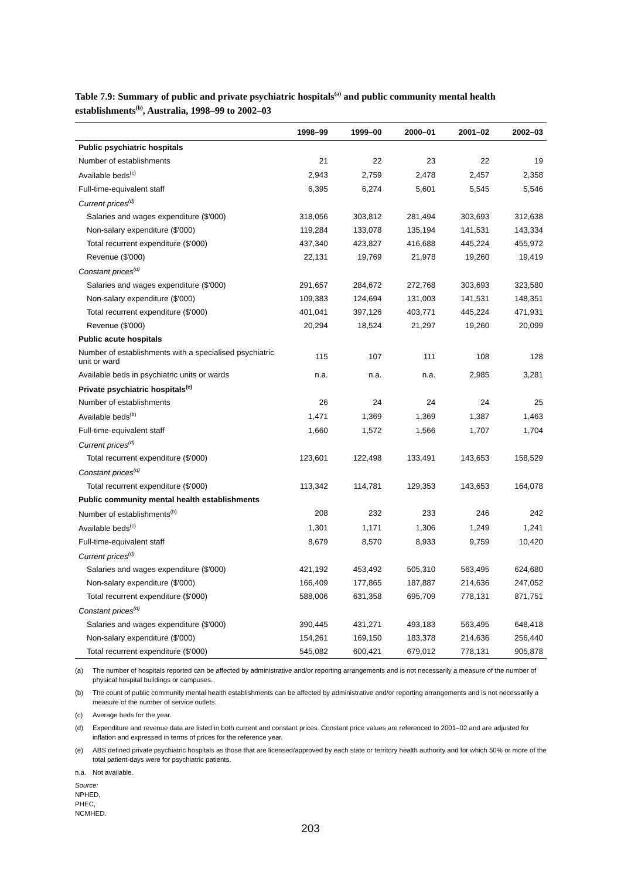Table 7.9: Summary of public and private psychiatric hospitals<sup>(a)</sup> and public community mental health establishments<sup>(b)</sup>, Australia, 1998–99 to 2002–03
| | 1998–99 | 1999–00 | 2000–01 | 2001–02 | 2002–03 |
| --- | --- | --- | --- | --- | --- |
| Public psychiatric hospitals | | | | | |
| Number of establishments | 21 | 22 | 23 | 22 | 19 |
| Available beds<sup>(c)</sup> | 2,943 | 2,759 | 2,478 | 2,457 | 2,358 |
| Full-time-equivalent staff | 6,395 | 6,274 | 5,601 | 5,545 | 5,546 |
| Current prices<sup>(d)</sup> | | | | | |
| Salaries and wages expenditure ($'000) | 318,056 | 303,812 | 281,494 | 303,693 | 312,638 |
| Non-salary expenditure ($'000) | 119,284 | 133,078 | 135,194 | 141,531 | 143,334 |
| Total recurrent expenditure ($'000) | 437,340 | 423,827 | 416,688 | 445,224 | 455,972 |
| Revenue ($'000) | 22,131 | 19,769 | 21,978 | 19,260 | 19,419 |
| Constant prices<sup>(d)</sup> | | | | | |
| Salaries and wages expenditure ($'000) | 291,657 | 284,672 | 272,768 | 303,693 | 323,580 |
| Non-salary expenditure ($'000) | 109,383 | 124,694 | 131,003 | 141,531 | 148,351 |
| Total recurrent expenditure ($'000) | 401,041 | 397,126 | 403,771 | 445,224 | 471,931 |
| Revenue ($'000) | 20,294 | 18,524 | 21,297 | 19,260 | 20,099 |
| Public acute hospitals | | | | | |
| Number of establishments with a specialised psychiatric unit or ward | 115 | 107 | 111 | 108 | 128 |
| Available beds in psychiatric units or wards | n.a. | n.a. | n.a. | 2,985 | 3,281 |
| Private psychiatric hospitals<sup>(e)</sup> | | | | | |
| Number of establishments | 26 | 24 | 24 | 24 | 25 |
| Available beds<sup>(b)</sup> | 1,471 | 1,369 | 1,369 | 1,387 | 1,463 |
| Full-time-equivalent staff | 1,660 | 1,572 | 1,566 | 1,707 | 1,704 |
| Current prices<sup>(d)</sup> | | | | | |
| Total recurrent expenditure ($'000) | 123,601 | 122,498 | 133,491 | 143,653 | 158,529 |
| Constant prices<sup>(d)</sup> | | | | | |
| Total recurrent expenditure ($'000) | 113,342 | 114,781 | 129,353 | 143,653 | 164,078 |
| Public community mental health establishments | | | | | |
| Number of establishments<sup>(b)</sup> | 208 | 232 | 233 | 246 | 242 |
| Available beds<sup>(c)</sup> | 1,301 | 1,171 | 1,306 | 1,249 | 1,241 |
| Full-time-equivalent staff | 8,679 | 8,570 | 8,933 | 9,759 | 10,420 |
| Current prices<sup>(d)</sup> | | | | | |
| Salaries and wages expenditure ($'000) | 421,192 | 453,492 | 505,310 | 563,495 | 624,680 |
| Non-salary expenditure ($'000) | 166,409 | 177,865 | 187,887 | 214,636 | 247,052 |
| Total recurrent expenditure ($'000) | 588,006 | 631,358 | 695,709 | 778,131 | 871,751 |
| Constant prices<sup>(d)</sup> | | | | | |
| Salaries and wages expenditure ($'000) | 390,445 | 431,271 | 493,183 | 563,495 | 648,418 |
| Non-salary expenditure ($'000) | 154,261 | 169,150 | 183,378 | 214,636 | 256,440 |
| Total recurrent expenditure ($'000) | 545,082 | 600,421 | 679,012 | 778,131 | 905,878 |
(a) The number of hospitals reported can be affected by administrative and/or reporting arrangements and is not necessarily a measure of the number of physical hospital buildings or campuses.
(b) The count of public community mental health establishments can be affected by administrative and/or reporting arrangements and is not necessarily a measure of the number of service outlets.
(c) Average beds for the year.
(d) Expenditure and revenue data are listed in both current and constant prices. Constant price values are referenced to 2001–02 and are adjusted for inflation and expressed in terms of prices for the reference year.
(e) ABS defined private psychiatric hospitals as those that are licensed/approved by each state or territory health authority and for which 50% or more of the total patient-days were for psychiatric patients.
n.a. Not available.
Source: NPHED, PHEC, NCMHED.
203